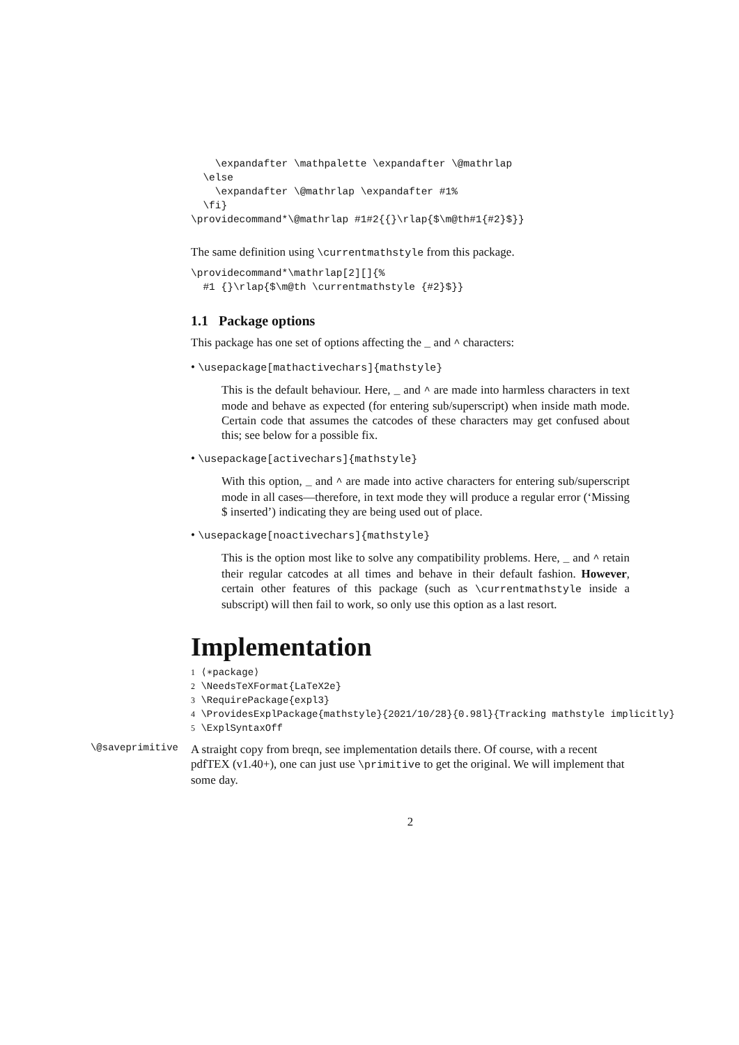\expandafter \mathpalette \expandafter \@mathrlap
  \else
    \expandafter \@mathrlap \expandafter #1%
  \fi}
\providecommand*\@mathrlap #1#2{{}\rlap{$\m@th#1{#2}$}}
The same definition using \currentmathstyle from this package.
\providecommand*\mathrlap[2][]{%
  #1 {}\rlap{$\m@th \currentmathstyle {#2}$}}
1.1 Package options
This package has one set of options affecting the _ and ^ characters:
• \usepackage[mathactivechars]{mathstyle}
This is the default behaviour. Here, _ and ^ are made into harmless characters in text mode and behave as expected (for entering sub/superscript) when inside math mode. Certain code that assumes the catcodes of these characters may get confused about this; see below for a possible fix.
• \usepackage[activechars]{mathstyle}
With this option, _ and ^ are made into active characters for entering sub/superscript mode in all cases—therefore, in text mode they will produce a regular error (‘Missing $ inserted’) indicating they are being used out of place.
• \usepackage[noactivechars]{mathstyle}
This is the option most like to solve any compatibility problems. Here, _ and ^ retain their regular catcodes at all times and behave in their default fashion. However, certain other features of this package (such as \currentmathstyle inside a subscript) will then fail to work, so only use this option as a last resort.
Implementation
1 ⟨∗package⟩
2 \NeedsTeXFormat{LaTeX2e}
3 \RequirePackage{expl3}
4 \ProvidesExplPackage{mathstyle}{2021/10/28}{0.98l}{Tracking mathstyle implicitly}
5 \ExplSyntaxOff
\@saveprimitive
A straight copy from breqn, see implementation details there. Of course, with a recent pdfTEX (v1.40+), one can just use \primitive to get the original. We will implement that some day.
2